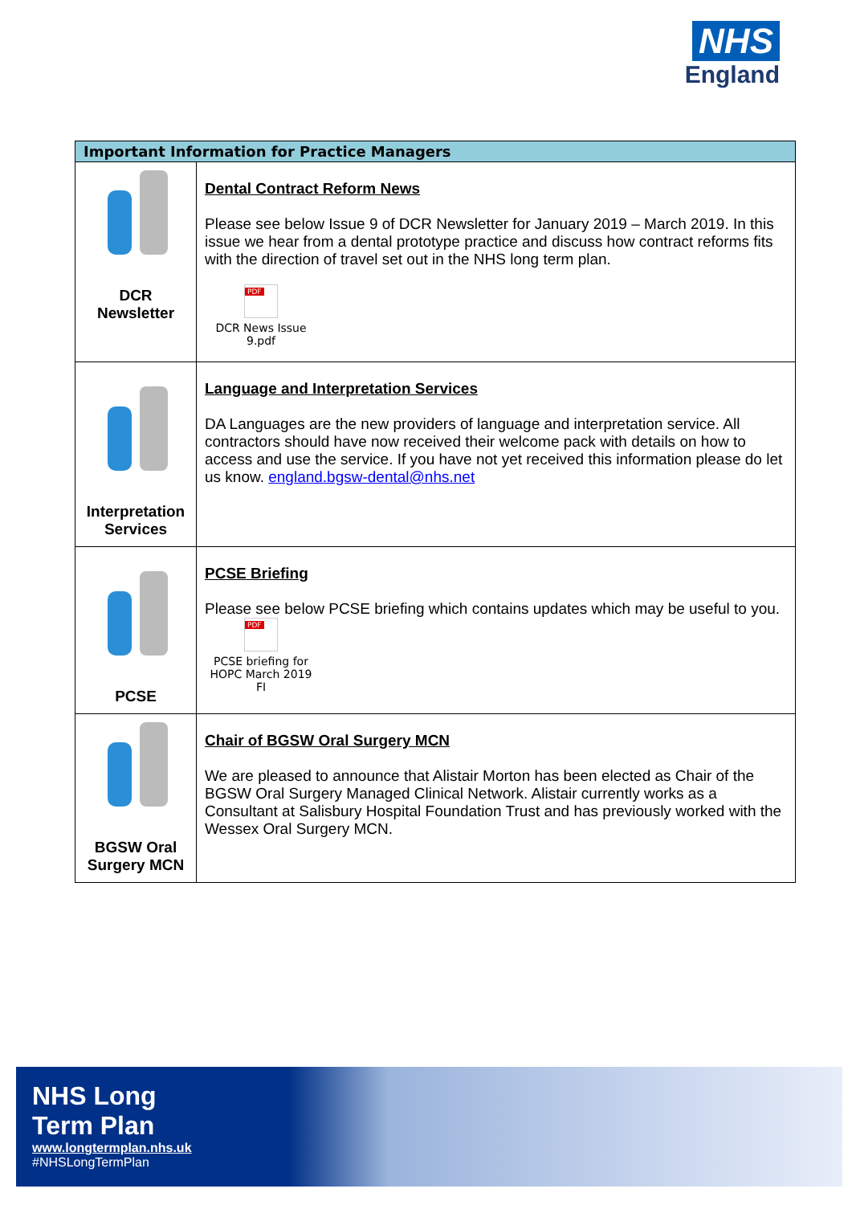NHS
England
| Important Information for Practice Managers | |
| --- | --- |
| DCR Newsletter | Dental Contract Reform News Please see below Issue 9 of DCR Newsletter for January 2019 – March 2019. In this issue we hear from a dental prototype practice and discuss how contract reforms fits with the direction of travel set out in the NHS long term plan. PDF DCR News Issue 9.pdf |
| Interpretation Services | Language and Interpretation Services DA Languages are the new providers of language and interpretation service. All contractors should have now received their welcome pack with details on how to access and use the service. If you have not yet received this information please do let us know. england.bgsw-dental@nhs.net |
| PCSE | PCSE Briefing Please see below PCSE briefing which contains updates which may be useful to you. PDF PCSE briefing for HOPC March 2019 FI |
| BGSW Oral Surgery MCN | Chair of BGSW Oral Surgery MCN We are pleased to announce that Alistair Morton has been elected as Chair of the BGSW Oral Surgery Managed Clinical Network. Alistair currently works as a Consultant at Salisbury Hospital Foundation Trust and has previously worked with the Wessex Oral Surgery MCN. |
NHS Long
Term Plan
www.longtermplan.nhs.uk
#NHSLongTermPlan